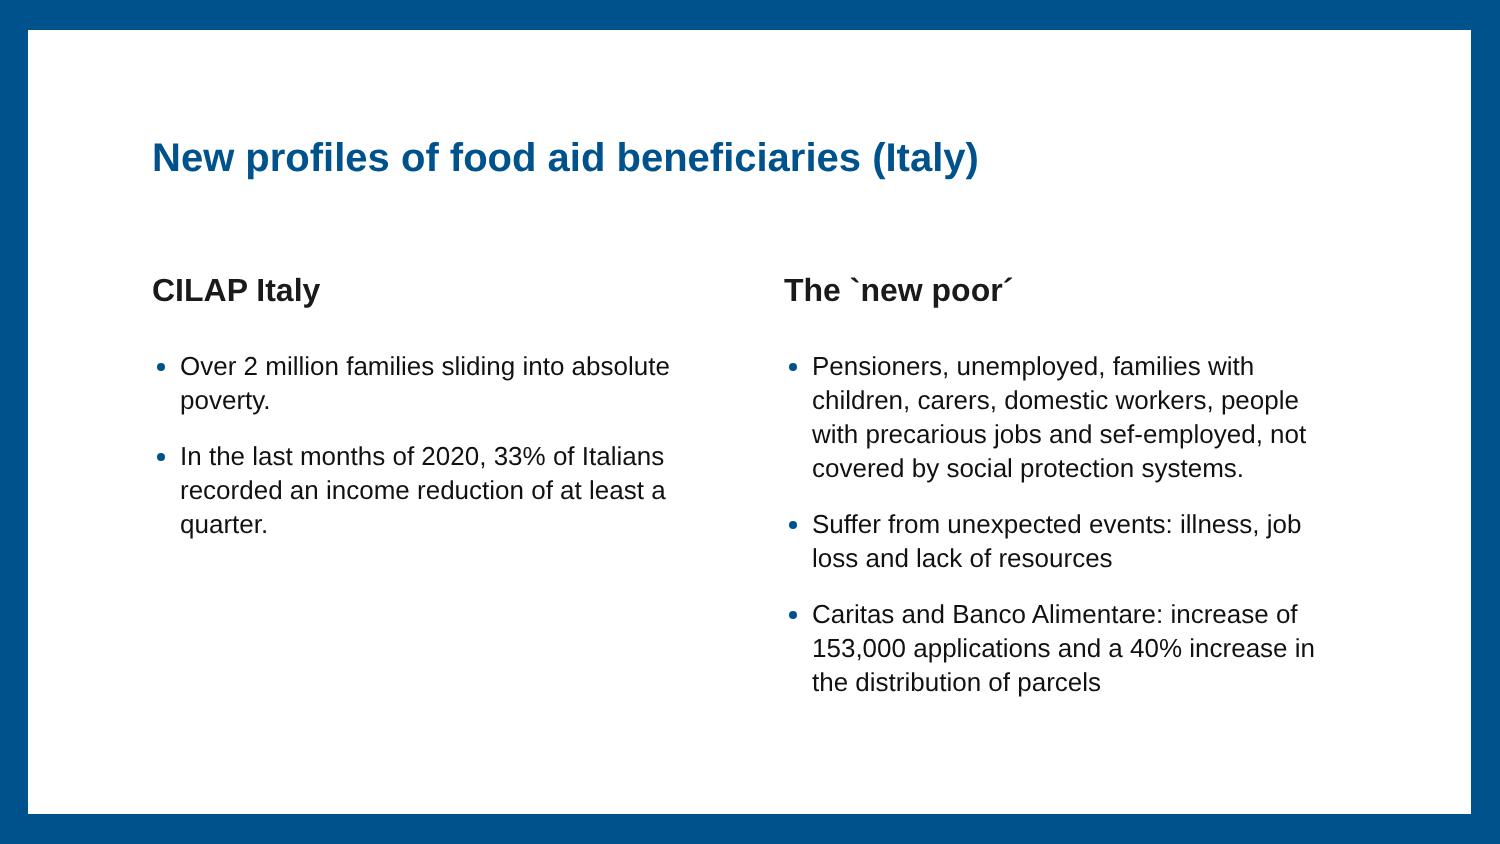New profiles of food aid beneficiaries (Italy)
CILAP Italy
Over 2 million families sliding into absolute poverty.
In the last months of 2020, 33% of Italians recorded an income reduction of at least a quarter.
The `new poor´
Pensioners, unemployed, families with children, carers, domestic workers, people with precarious jobs and sef-employed, not covered by social protection systems.
Suffer from unexpected events: illness, job loss and lack of resources
Caritas and Banco Alimentare: increase of 153,000 applications and a 40% increase in the distribution of parcels